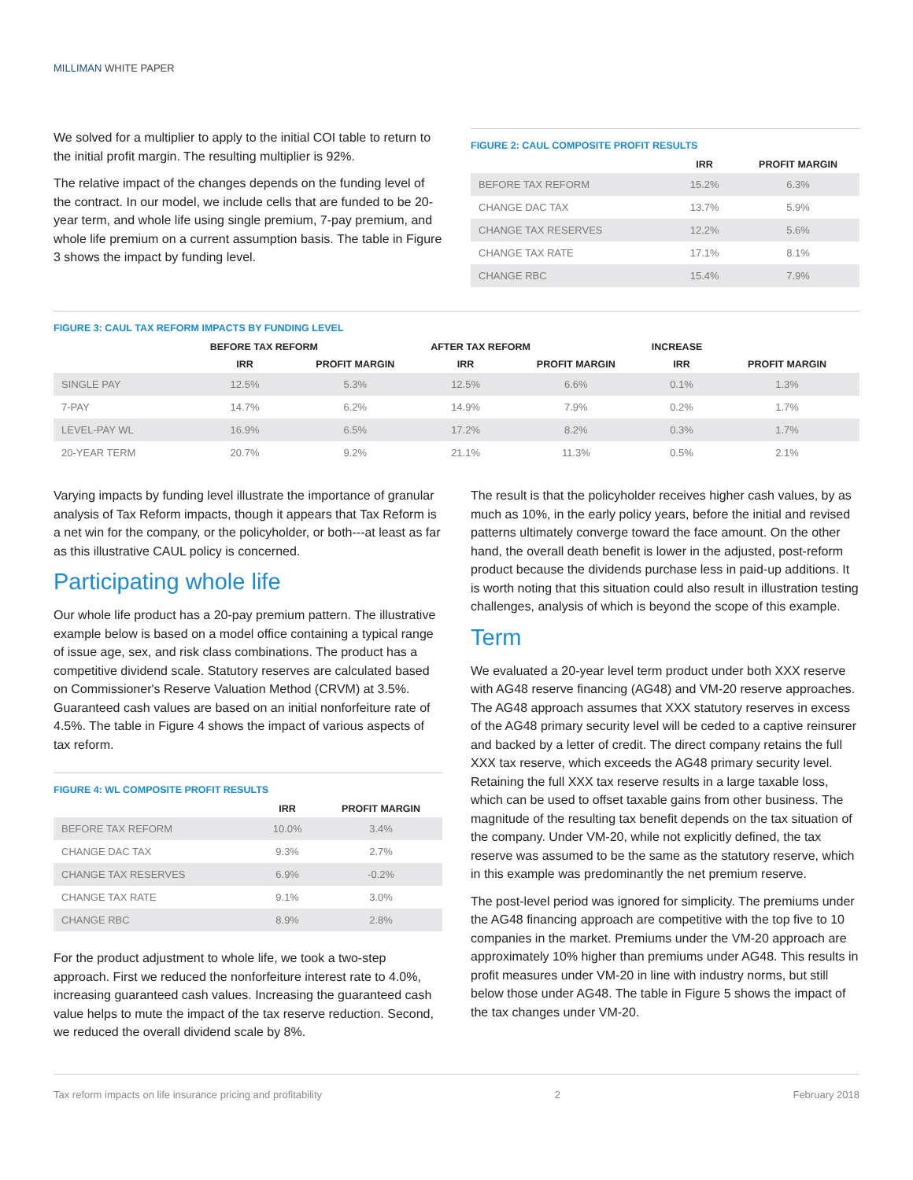MILLIMAN WHITE PAPER
We solved for a multiplier to apply to the initial COI table to return to the initial profit margin. The resulting multiplier is 92%.
The relative impact of the changes depends on the funding level of the contract. In our model, we include cells that are funded to be 20-year term, and whole life using single premium, 7-pay premium, and whole life premium on a current assumption basis. The table in Figure 3 shows the impact by funding level.
FIGURE 2: CAUL COMPOSITE PROFIT RESULTS
| | IRR | PROFIT MARGIN |
| --- | --- | --- |
| BEFORE TAX REFORM | 15.2% | 6.3% |
| CHANGE DAC TAX | 13.7% | 5.9% |
| CHANGE TAX RESERVES | 12.2% | 5.6% |
| CHANGE TAX RATE | 17.1% | 8.1% |
| CHANGE RBC | 15.4% | 7.9% |
FIGURE 3: CAUL TAX REFORM IMPACTS BY FUNDING LEVEL
| | BEFORE TAX REFORM | | AFTER TAX REFORM | | INCREASE | |
| --- | --- | --- | --- | --- | --- | --- |
| | IRR | PROFIT MARGIN | IRR | PROFIT MARGIN | IRR | PROFIT MARGIN |
| SINGLE PAY | 12.5% | 5.3% | 12.5% | 6.6% | 0.1% | 1.3% |
| 7-PAY | 14.7% | 6.2% | 14.9% | 7.9% | 0.2% | 1.7% |
| LEVEL-PAY WL | 16.9% | 6.5% | 17.2% | 8.2% | 0.3% | 1.7% |
| 20-YEAR TERM | 20.7% | 9.2% | 21.1% | 11.3% | 0.5% | 2.1% |
Varying impacts by funding level illustrate the importance of granular analysis of Tax Reform impacts, though it appears that Tax Reform is a net win for the company, or the policyholder, or both---at least as far as this illustrative CAUL policy is concerned.
Participating whole life
Our whole life product has a 20-pay premium pattern. The illustrative example below is based on a model office containing a typical range of issue age, sex, and risk class combinations. The product has a competitive dividend scale. Statutory reserves are calculated based on Commissioner's Reserve Valuation Method (CRVM) at 3.5%. Guaranteed cash values are based on an initial nonforfeiture rate of 4.5%. The table in Figure 4 shows the impact of various aspects of tax reform.
FIGURE 4: WL COMPOSITE PROFIT RESULTS
| | IRR | PROFIT MARGIN |
| --- | --- | --- |
| BEFORE TAX REFORM | 10.0% | 3.4% |
| CHANGE DAC TAX | 9.3% | 2.7% |
| CHANGE TAX RESERVES | 6.9% | -0.2% |
| CHANGE TAX RATE | 9.1% | 3.0% |
| CHANGE RBC | 8.9% | 2.8% |
For the product adjustment to whole life, we took a two-step approach. First we reduced the nonforfeiture interest rate to 4.0%, increasing guaranteed cash values. Increasing the guaranteed cash value helps to mute the impact of the tax reserve reduction. Second, we reduced the overall dividend scale by 8%.
The result is that the policyholder receives higher cash values, by as much as 10%, in the early policy years, before the initial and revised patterns ultimately converge toward the face amount. On the other hand, the overall death benefit is lower in the adjusted, post-reform product because the dividends purchase less in paid-up additions. It is worth noting that this situation could also result in illustration testing challenges, analysis of which is beyond the scope of this example.
Term
We evaluated a 20-year level term product under both XXX reserve with AG48 reserve financing (AG48) and VM-20 reserve approaches. The AG48 approach assumes that XXX statutory reserves in excess of the AG48 primary security level will be ceded to a captive reinsurer and backed by a letter of credit. The direct company retains the full XXX tax reserve, which exceeds the AG48 primary security level. Retaining the full XXX tax reserve results in a large taxable loss, which can be used to offset taxable gains from other business. The magnitude of the resulting tax benefit depends on the tax situation of the company. Under VM-20, while not explicitly defined, the tax reserve was assumed to be the same as the statutory reserve, which in this example was predominantly the net premium reserve.
The post-level period was ignored for simplicity. The premiums under the AG48 financing approach are competitive with the top five to 10 companies in the market. Premiums under the VM-20 approach are approximately 10% higher than premiums under AG48. This results in profit measures under VM-20 in line with industry norms, but still below those under AG48. The table in Figure 5 shows the impact of the tax changes under VM-20.
Tax reform impacts on life insurance pricing and profitability 2 February 2018